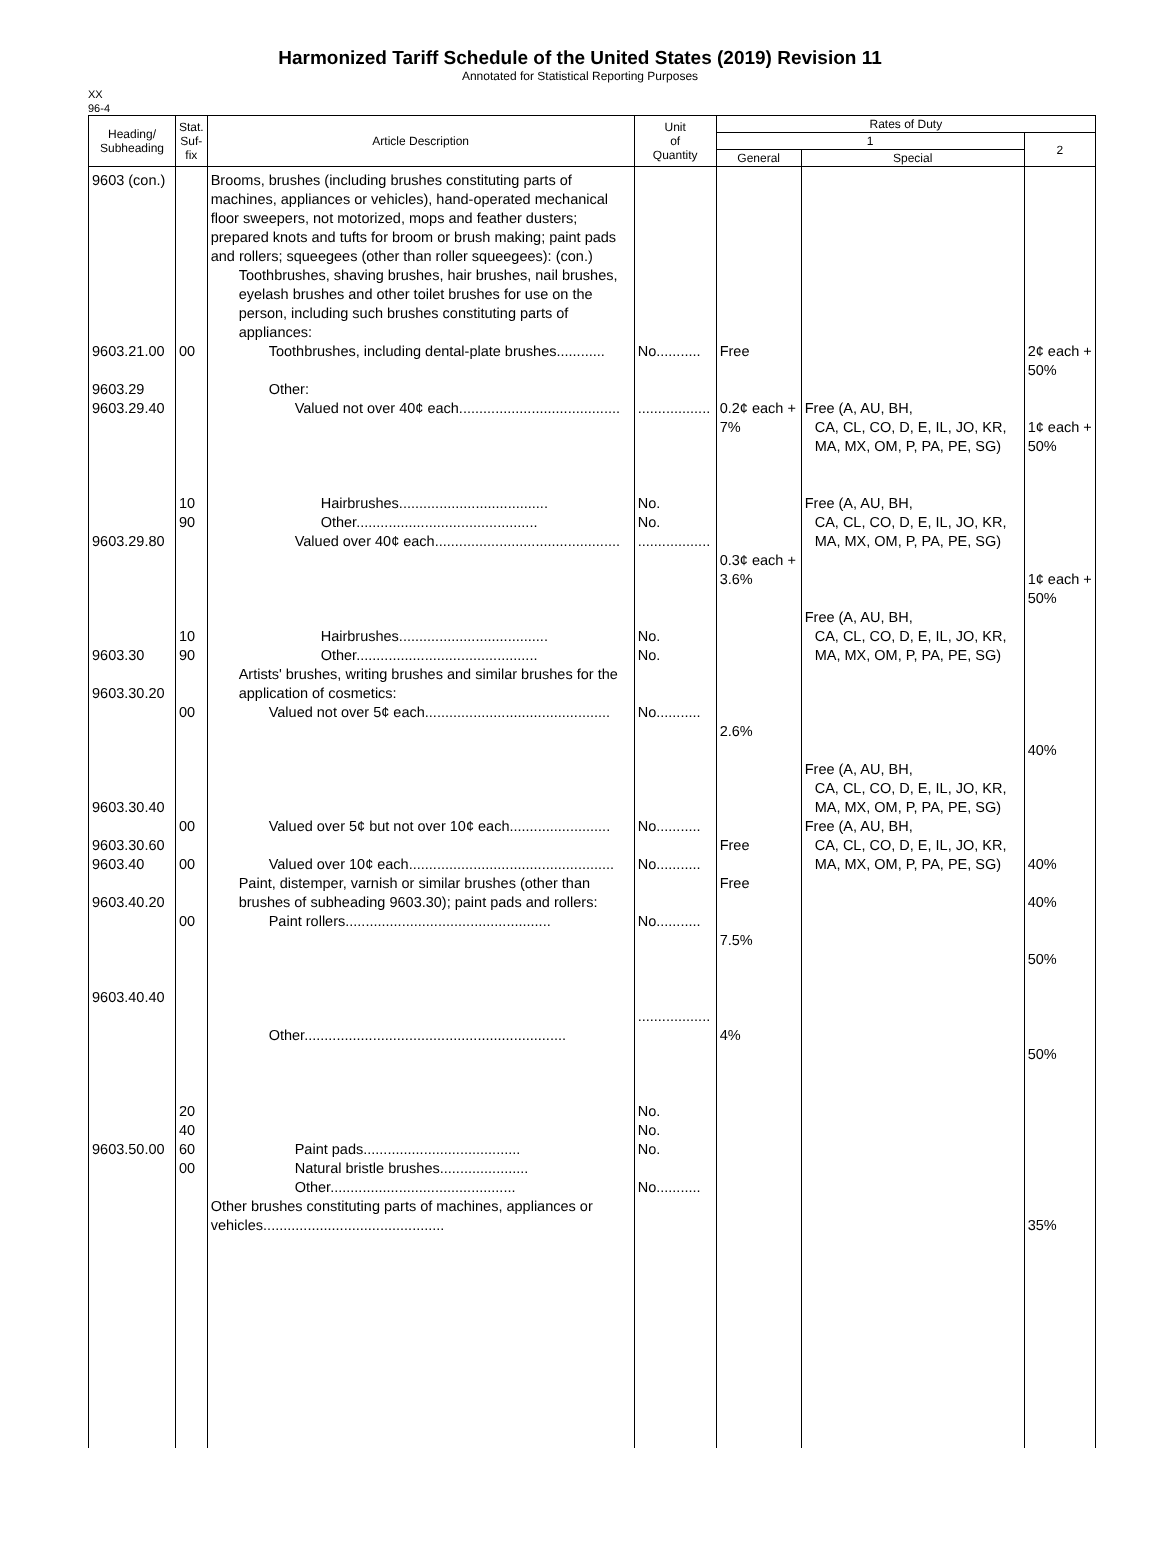Harmonized Tariff Schedule of the United States (2019) Revision 11
Annotated for Statistical Reporting Purposes
XX
96-4
| Heading/ Subheading | Stat. Suf- fix | Article Description | Unit of Quantity | Rates of Duty | | |
| --- | --- | --- | --- | --- | --- | --- |
| | | | | 1 | | 2 |
| | | | | General | Special | |
| 9603 (con.) 9603.21.00 9603.29 9603.29.40 9603.29.80 9603.30 9603.30.20 9603.30.40 9603.30.60 9603.40 9603.40.20 9603.40.40 9603.50.00 | 00 10 90 10 90 00 00 00 00 20 40 60 00 | Brooms, brushes (including brushes constituting parts of machines, appliances or vehicles), hand-operated mechanical floor sweepers, not motorized, mops and feather dusters; prepared knots and tufts for broom or brush making; paint pads and rollers; squeegees (other than roller squeegees): (con.) Toothbrushes, shaving brushes, hair brushes, nail brushes, eyelash brushes and other toilet brushes for use on the person, including such brushes constituting parts of appliances: Toothbrushes, including dental-plate brushes............ Other: Valued not over 40¢ each........................................ Hairbrushes..................................... Other............................................. Valued over 40¢ each.............................................. Hairbrushes..................................... Other............................................. Artists' brushes, writing brushes and similar brushes for the application of cosmetics: Valued not over 5¢ each.............................................. Valued over 5¢ but not over 10¢ each......................... Valued over 10¢ each................................................... Paint, distemper, varnish or similar brushes (other than brushes of subheading 9603.30); paint pads and rollers: Paint rollers................................................... Other................................................................. Paint pads....................................... Natural bristle brushes...................... Other.............................................. Other brushes constituting parts of machines, appliances or vehicles............................................. | No........... .................. No. No. .................. No. No. No........... No........... No........... No........... .................. No. No. No. No........... | Free 0.2¢ each + 7% 0.3¢ each + 3.6% 2.6% Free Free 7.5% 4% | Free (A, AU, BH, CA, CL, CO, D, E, IL, JO, KR, MA, MX, OM, P, PA, PE, SG) Free (A, AU, BH, CA, CL, CO, D, E, IL, JO, KR, MA, MX, OM, P, PA, PE, SG) Free (A, AU, BH, CA, CL, CO, D, E, IL, JO, KR, MA, MX, OM, P, PA, PE, SG) Free (A, AU, BH, CA, CL, CO, D, E, IL, JO, KR, MA, MX, OM, P, PA, PE, SG) Free (A, AU, BH, CA, CL, CO, D, E, IL, JO, KR, MA, MX, OM, P, PA, PE, SG) | 2¢ each + 50% 1¢ each + 50% 1¢ each + 50% 40% 40% 40% 50% 50% 35% |